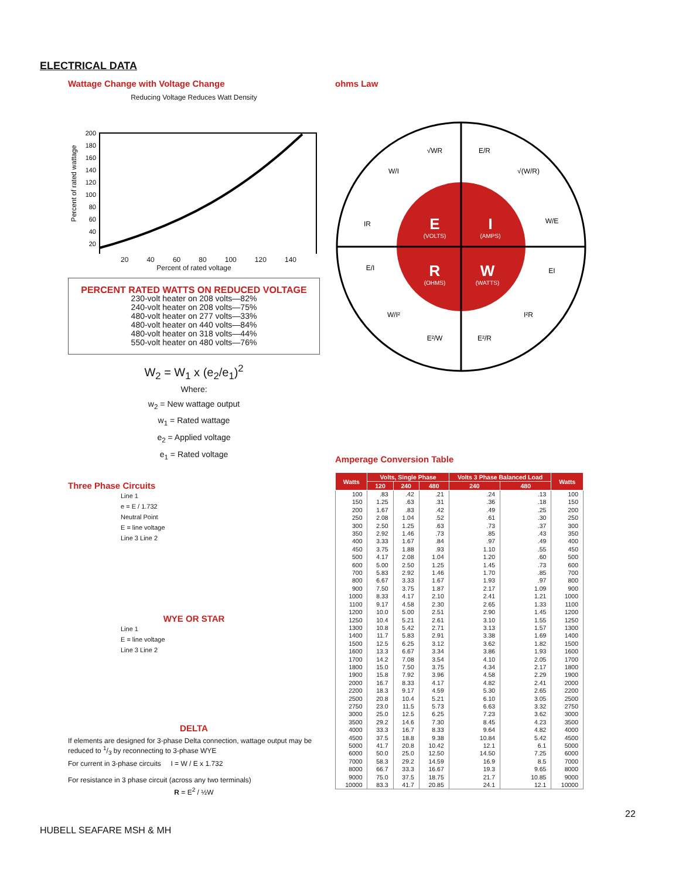ELECTRICAL DATA
Wattage Change with Voltage Change
Reducing Voltage Reduces Watt Density
Percent of rated wattage
200
180
160
140
120
100
80
60
40
20
20 40 60 80 100 120 140
Percent of rated voltage
PERCENT RATED WATTS ON REDUCED VOLTAGE
230-volt heater on 208 volts—82%
240-volt heater on 208 volts—75%
480-volt heater on 277 volts—33%
480-volt heater on 440 volts—84%
480-volt heater on 318 volts—44%
550-volt heater on 480 volts—76%
W<sub>2</sub> = W<sub>1</sub> x (e<sub>2</sub>/e<sub>1</sub>)<sup>2</sup>
Where:
w<sub>2</sub> = New wattage output
w<sub>1</sub> = Rated wattage
e<sub>2</sub> = Applied voltage
e<sub>1</sub> = Rated voltage
Three Phase Circuits
Line 1
e = E / 1.732
Neutral Point
E = line voltage
Line 3 Line 2
WYE OR STAR
Line 1
E = line voltage
Line 3 Line 2
DELTA
If elements are designed for 3-phase Delta connection, wattage output may be reduced to 1/3 by reconnecting to 3-phase WYE
For current in 3-phase circuits I = W / E x 1.732
For resistance in 3 phase circuit (across any two terminals)
R = E<sup>2</sup> / ½W
ohms Law
E
I
R
W
(VOLTS)
(AMPS)
(OHMS)
(WATTS)
√WR
E/R
W/I
√(W/R)
IR
W/E
E/I
EI
W/I²
I²R
E²/W
E²/R
Amperage Conversion Table
| Watts | Volts, Single Phase | | | Volts 3 Phase Balanced Load | | Watts |
| --- | --- | --- | --- | --- | --- | --- |
| | 120 | 240 | 480 | 240 | 480 | |
| 100 | .83 | .42 | .21 | .24 | .13 | 100 |
| 150 | 1.25 | .63 | .31 | .36 | .18 | 150 |
| 200 | 1.67 | .83 | .42 | .49 | .25 | 200 |
| 250 | 2.08 | 1.04 | .52 | .61 | .30 | 250 |
| 300 | 2.50 | 1.25 | .63 | .73 | .37 | 300 |
| 350 | 2.92 | 1.46 | .73 | .85 | .43 | 350 |
| 400 | 3.33 | 1.67 | .84 | .97 | .49 | 400 |
| 450 | 3.75 | 1.88 | .93 | 1.10 | .55 | 450 |
| 500 | 4.17 | 2.08 | 1.04 | 1.20 | .60 | 500 |
| 600 | 5.00 | 2.50 | 1.25 | 1.45 | .73 | 600 |
| 700 | 5.83 | 2.92 | 1.46 | 1.70 | .85 | 700 |
| 800 | 6.67 | 3.33 | 1.67 | 1.93 | .97 | 800 |
| 900 | 7.50 | 3.75 | 1.87 | 2.17 | 1.09 | 900 |
| 1000 | 8.33 | 4.17 | 2.10 | 2.41 | 1.21 | 1000 |
| 1100 | 9.17 | 4.58 | 2.30 | 2.65 | 1.33 | 1100 |
| 1200 | 10.0 | 5.00 | 2.51 | 2.90 | 1.45 | 1200 |
| 1250 | 10.4 | 5.21 | 2.61 | 3.10 | 1.55 | 1250 |
| 1300 | 10.8 | 5.42 | 2.71 | 3.13 | 1.57 | 1300 |
| 1400 | 11.7 | 5.83 | 2.91 | 3.38 | 1.69 | 1400 |
| 1500 | 12.5 | 6.25 | 3.12 | 3.62 | 1.82 | 1500 |
| 1600 | 13.3 | 6.67 | 3.34 | 3.86 | 1.93 | 1600 |
| 1700 | 14.2 | 7.08 | 3.54 | 4.10 | 2.05 | 1700 |
| 1800 | 15.0 | 7.50 | 3.75 | 4.34 | 2.17 | 1800 |
| 1900 | 15.8 | 7.92 | 3.96 | 4.58 | 2.29 | 1900 |
| 2000 | 16.7 | 8.33 | 4.17 | 4.82 | 2.41 | 2000 |
| 2200 | 18.3 | 9.17 | 4.59 | 5.30 | 2.65 | 2200 |
| 2500 | 20.8 | 10.4 | 5.21 | 6.10 | 3.05 | 2500 |
| 2750 | 23.0 | 11.5 | 5.73 | 6.63 | 3.32 | 2750 |
| 3000 | 25.0 | 12.5 | 6.25 | 7.23 | 3.62 | 3000 |
| 3500 | 29.2 | 14.6 | 7.30 | 8.45 | 4.23 | 3500 |
| 4000 | 33.3 | 16.7 | 8.33 | 9.64 | 4.82 | 4000 |
| 4500 | 37.5 | 18.8 | 9.38 | 10.84 | 5.42 | 4500 |
| 5000 | 41.7 | 20.8 | 10.42 | 12.1 | 6.1 | 5000 |
| 6000 | 50.0 | 25.0 | 12.50 | 14.50 | 7.25 | 6000 |
| 7000 | 58.3 | 29.2 | 14.59 | 16.9 | 8.5 | 7000 |
| 8000 | 66.7 | 33.3 | 16.67 | 19.3 | 9.65 | 8000 |
| 9000 | 75.0 | 37.5 | 18.75 | 21.7 | 10.85 | 9000 |
| 10000 | 83.3 | 41.7 | 20.85 | 24.1 | 12.1 | 10000 |
22
HUBELL SEAFARE MSH & MH